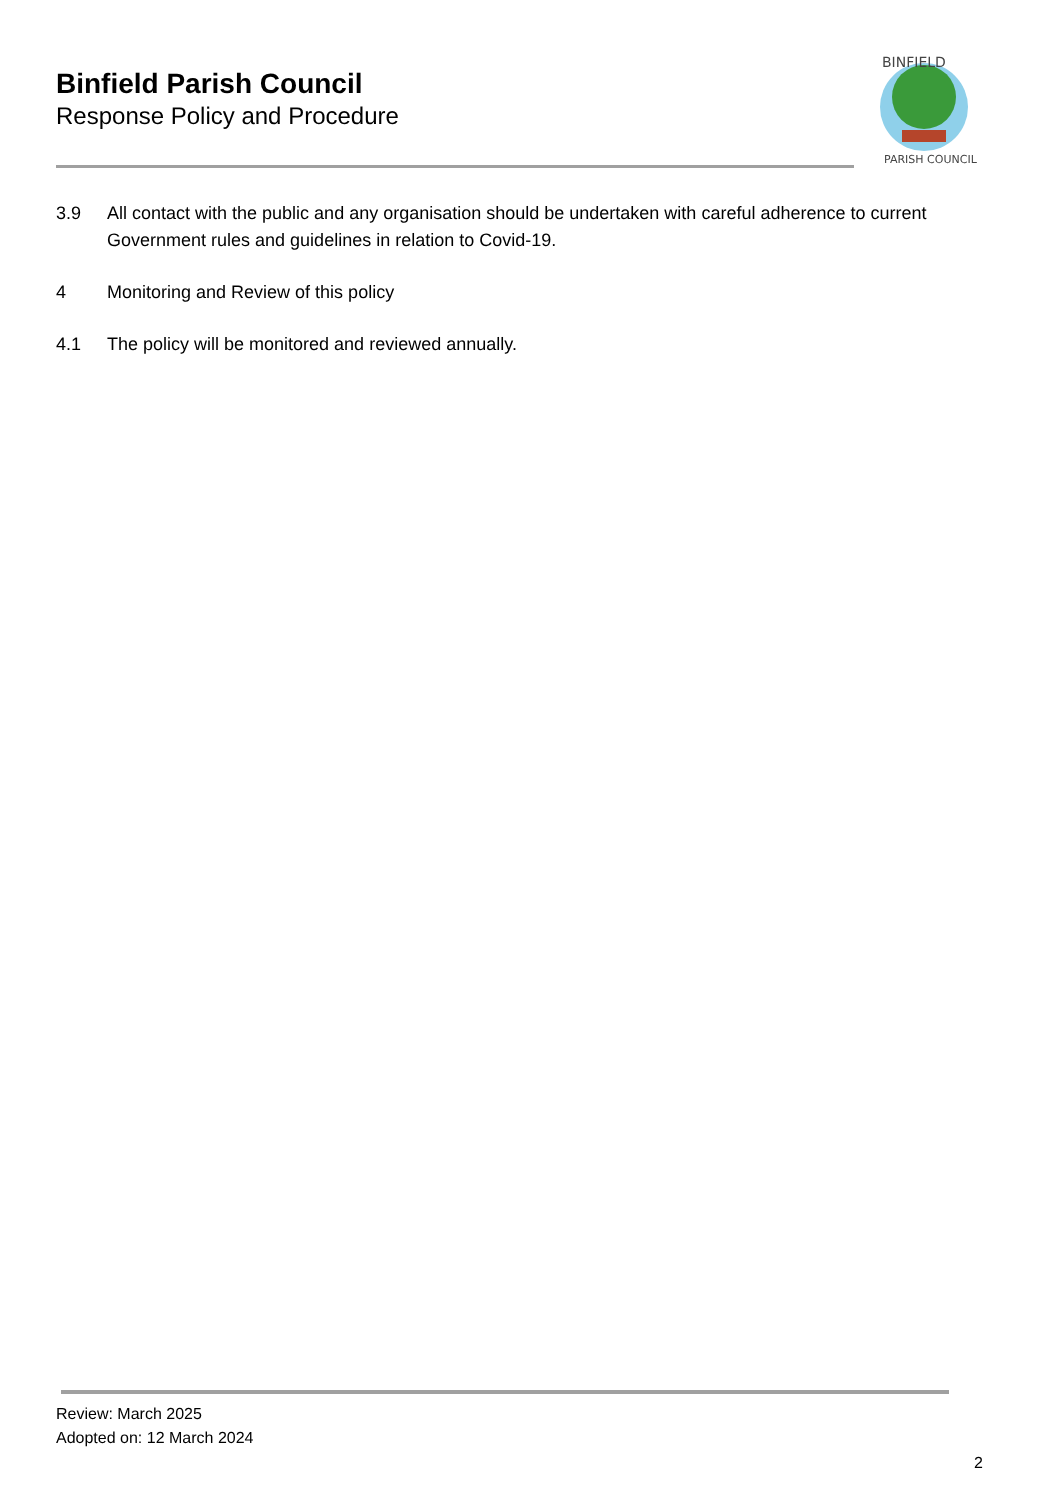Binfield Parish Council
Response Policy and Procedure
BINFIELD
PARISH COUNCIL
3.9 All contact with the public and any organisation should be undertaken with careful adherence to current Government rules and guidelines in relation to Covid-19.
4 Monitoring and Review of this policy
4.1 The policy will be monitored and reviewed annually.
Review: March 2025
Adopted on: 12 March 2024
2